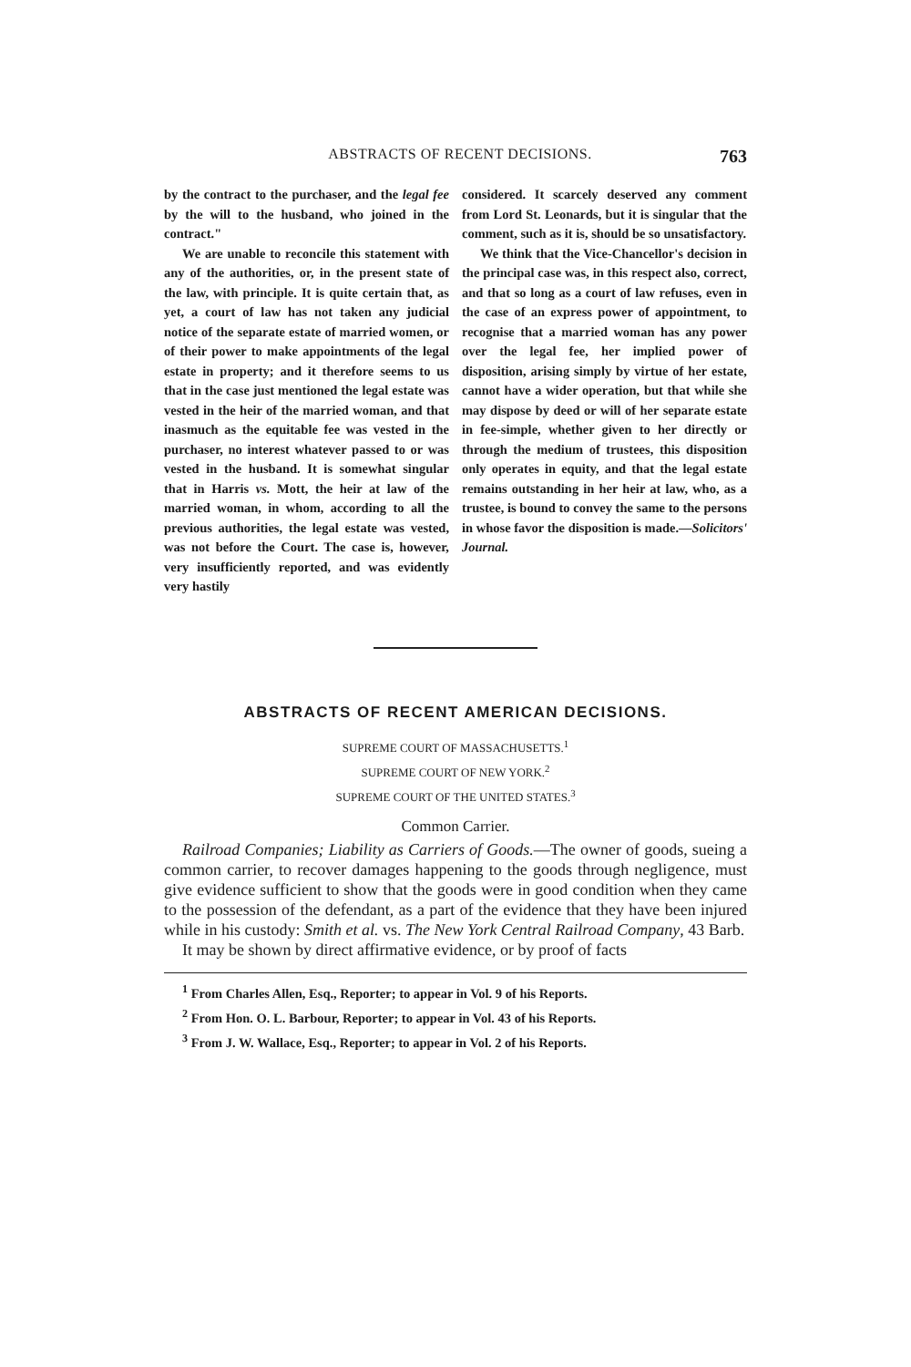ABSTRACTS OF RECENT DECISIONS. 763
by the contract to the purchaser, and the legal fee by the will to the husband, who joined in the contract."
We are unable to reconcile this statement with any of the authorities, or, in the present state of the law, with principle. It is quite certain that, as yet, a court of law has not taken any judicial notice of the separate estate of married women, or of their power to make appointments of the legal estate in property; and it therefore seems to us that in the case just mentioned the legal estate was vested in the heir of the married woman, and that inasmuch as the equitable fee was vested in the purchaser, no interest whatever passed to or was vested in the husband. It is somewhat singular that in Harris vs. Mott, the heir at law of the married woman, in whom, according to all the previous authorities, the legal estate was vested, was not before the Court. The case is, however, very insufficiently reported, and was evidently very hastily
considered. It scarcely deserved any comment from Lord St. Leonards, but it is singular that the comment, such as it is, should be so unsatisfactory.
We think that the Vice-Chancellor's decision in the principal case was, in this respect also, correct, and that so long as a court of law refuses, even in the case of an express power of appointment, to recognise that a married woman has any power over the legal fee, her implied power of disposition, arising simply by virtue of her estate, cannot have a wider operation, but that while she may dispose by deed or will of her separate estate in fee-simple, whether given to her directly or through the medium of trustees, this disposition only operates in equity, and that the legal estate remains outstanding in her heir at law, who, as a trustee, is bound to convey the same to the persons in whose favor the disposition is made.—Solicitors' Journal.
ABSTRACTS OF RECENT AMERICAN DECISIONS.
SUPREME COURT OF MASSACHUSETTS.<sup>1</sup>
SUPREME COURT OF NEW YORK.<sup>2</sup>
SUPREME COURT OF THE UNITED STATES.<sup>3</sup>
Common Carrier.
Railroad Companies; Liability as Carriers of Goods.—The owner of goods, sueing a common carrier, to recover damages happening to the goods through negligence, must give evidence sufficient to show that the goods were in good condition when they came to the possession of the defendant, as a part of the evidence that they have been injured while in his custody: Smith et al. vs. The New York Central Railroad Company, 43 Barb.
It may be shown by direct affirmative evidence, or by proof of facts
<sup>1</sup> From Charles Allen, Esq., Reporter; to appear in Vol. 9 of his Reports.
<sup>2</sup> From Hon. O. L. Barbour, Reporter; to appear in Vol. 43 of his Reports.
<sup>3</sup> From J. W. Wallace, Esq., Reporter; to appear in Vol. 2 of his Reports.